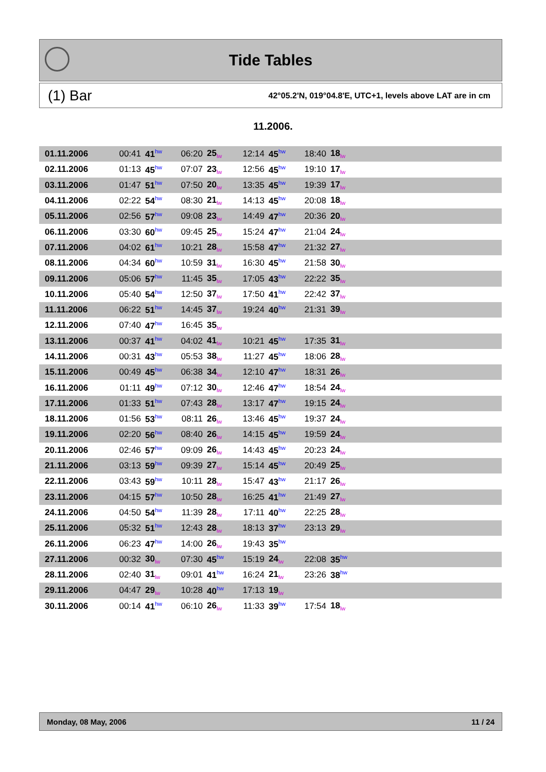Tide Tables
(1) Bar 42°05.2'N, 019°04.8'E, UTC+1, levels above LAT are in cm
11.2006.
| 01.11.2006 | 00:41 | 41<sup>hw</sup> | 06:20 | 25<sub>lw</sub> | 12:14 | 45<sup>hw</sup> | 18:40 | 18<sub>lw</sub> | |
| 02.11.2006 | 01:13 | 45<sup>hw</sup> | 07:07 | 23<sub>lw</sub> | 12:56 | 45<sup>hw</sup> | 19:10 | 17<sub>lw</sub> | |
| 03.11.2006 | 01:47 | 51<sup>hw</sup> | 07:50 | 20<sub>lw</sub> | 13:35 | 45<sup>hw</sup> | 19:39 | 17<sub>lw</sub> | |
| 04.11.2006 | 02:22 | 54<sup>hw</sup> | 08:30 | 21<sub>lw</sub> | 14:13 | 45<sup>hw</sup> | 20:08 | 18<sub>lw</sub> | |
| 05.11.2006 | 02:56 | 57<sup>hw</sup> | 09:08 | 23<sub>lw</sub> | 14:49 | 47<sup>hw</sup> | 20:36 | 20<sub>lw</sub> | |
| 06.11.2006 | 03:30 | 60<sup>hw</sup> | 09:45 | 25<sub>lw</sub> | 15:24 | 47<sup>hw</sup> | 21:04 | 24<sub>lw</sub> | |
| 07.11.2006 | 04:02 | 61<sup>hw</sup> | 10:21 | 28<sub>lw</sub> | 15:58 | 47<sup>hw</sup> | 21:32 | 27<sub>lw</sub> | |
| 08.11.2006 | 04:34 | 60<sup>hw</sup> | 10:59 | 31<sub>lw</sub> | 16:30 | 45<sup>hw</sup> | 21:58 | 30<sub>lw</sub> | |
| 09.11.2006 | 05:06 | 57<sup>hw</sup> | 11:45 | 35<sub>lw</sub> | 17:05 | 43<sup>hw</sup> | 22:22 | 35<sub>lw</sub> | |
| 10.11.2006 | 05:40 | 54<sup>hw</sup> | 12:50 | 37<sub>lw</sub> | 17:50 | 41<sup>hw</sup> | 22:42 | 37<sub>lw</sub> | |
| 11.11.2006 | 06:22 | 51<sup>hw</sup> | 14:45 | 37<sub>lw</sub> | 19:24 | 40<sup>hw</sup> | 21:31 | 39<sub>lw</sub> | |
| 12.11.2006 | 07:40 | 47<sup>hw</sup> | 16:45 | 35<sub>lw</sub> | | | | | |
| 13.11.2006 | 00:37 | 41<sup>hw</sup> | 04:02 | 41<sub>lw</sub> | 10:21 | 45<sup>hw</sup> | 17:35 | 31<sub>lw</sub> | |
| 14.11.2006 | 00:31 | 43<sup>hw</sup> | 05:53 | 38<sub>lw</sub> | 11:27 | 45<sup>hw</sup> | 18:06 | 28<sub>lw</sub> | |
| 15.11.2006 | 00:49 | 45<sup>hw</sup> | 06:38 | 34<sub>lw</sub> | 12:10 | 47<sup>hw</sup> | 18:31 | 26<sub>lw</sub> | |
| 16.11.2006 | 01:11 | 49<sup>hw</sup> | 07:12 | 30<sub>lw</sub> | 12:46 | 47<sup>hw</sup> | 18:54 | 24<sub>lw</sub> | |
| 17.11.2006 | 01:33 | 51<sup>hw</sup> | 07:43 | 28<sub>lw</sub> | 13:17 | 47<sup>hw</sup> | 19:15 | 24<sub>lw</sub> | |
| 18.11.2006 | 01:56 | 53<sup>hw</sup> | 08:11 | 26<sub>lw</sub> | 13:46 | 45<sup>hw</sup> | 19:37 | 24<sub>lw</sub> | |
| 19.11.2006 | 02:20 | 56<sup>hw</sup> | 08:40 | 26<sub>lw</sub> | 14:15 | 45<sup>hw</sup> | 19:59 | 24<sub>lw</sub> | |
| 20.11.2006 | 02:46 | 57<sup>hw</sup> | 09:09 | 26<sub>lw</sub> | 14:43 | 45<sup>hw</sup> | 20:23 | 24<sub>lw</sub> | |
| 21.11.2006 | 03:13 | 59<sup>hw</sup> | 09:39 | 27<sub>lw</sub> | 15:14 | 45<sup>hw</sup> | 20:49 | 25<sub>lw</sub> | |
| 22.11.2006 | 03:43 | 59<sup>hw</sup> | 10:11 | 28<sub>lw</sub> | 15:47 | 43<sup>hw</sup> | 21:17 | 26<sub>lw</sub> | |
| 23.11.2006 | 04:15 | 57<sup>hw</sup> | 10:50 | 28<sub>lw</sub> | 16:25 | 41<sup>hw</sup> | 21:49 | 27<sub>lw</sub> | |
| 24.11.2006 | 04:50 | 54<sup>hw</sup> | 11:39 | 28<sub>lw</sub> | 17:11 | 40<sup>hw</sup> | 22:25 | 28<sub>lw</sub> | |
| 25.11.2006 | 05:32 | 51<sup>hw</sup> | 12:43 | 28<sub>lw</sub> | 18:13 | 37<sup>hw</sup> | 23:13 | 29<sub>lw</sub> | |
| 26.11.2006 | 06:23 | 47<sup>hw</sup> | 14:00 | 26<sub>lw</sub> | 19:43 | 35<sup>hw</sup> | | | |
| 27.11.2006 | 00:32 | 30<sub>lw</sub> | 07:30 | 45<sup>hw</sup> | 15:19 | 24<sub>lw</sub> | 22:08 | 35<sup>hw</sup> | |
| 28.11.2006 | 02:40 | 31<sub>lw</sub> | 09:01 | 41<sup>hw</sup> | 16:24 | 21<sub>lw</sub> | 23:26 | 38<sup>hw</sup> | |
| 29.11.2006 | 04:47 | 29<sub>lw</sub> | 10:28 | 40<sup>hw</sup> | 17:13 | 19<sub>lw</sub> | | | |
| 30.11.2006 | 00:14 | 41<sup>hw</sup> | 06:10 | 26<sub>lw</sub> | 11:33 | 39<sup>hw</sup> | 17:54 | 18<sub>lw</sub> | |
Monday, 08 May, 2006 11 / 24